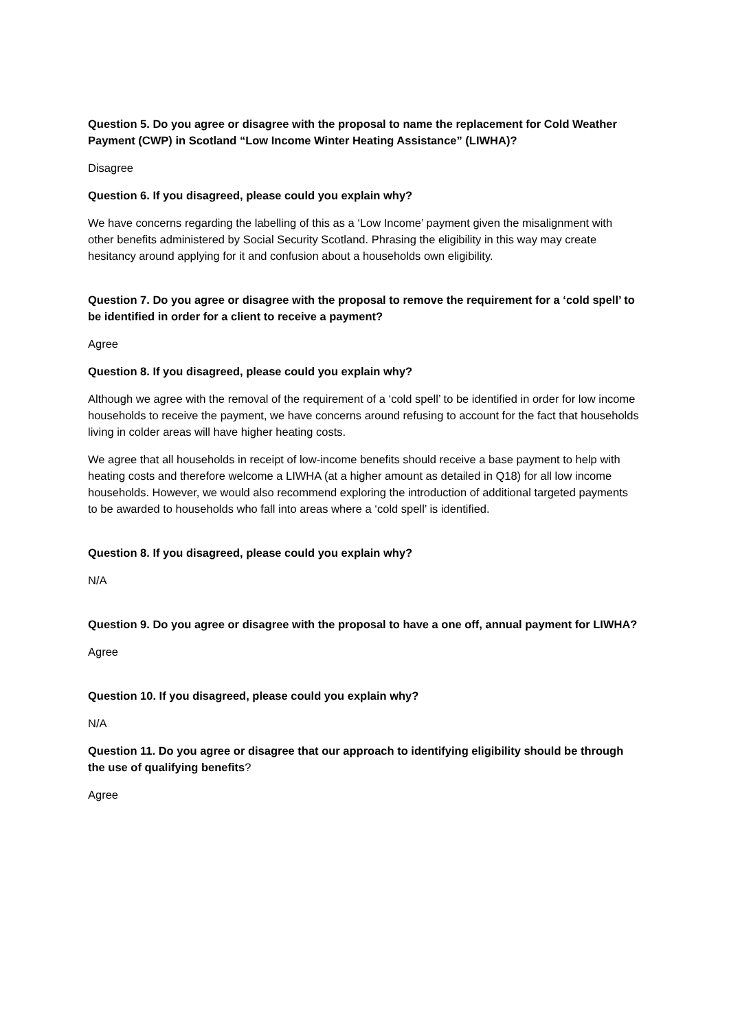Question 5. Do you agree or disagree with the proposal to name the replacement for Cold Weather Payment (CWP) in Scotland “Low Income Winter Heating Assistance” (LIWHA)?
Disagree
Question 6. If you disagreed, please could you explain why?
We have concerns regarding the labelling of this as a ‘Low Income’ payment given the misalignment with other benefits administered by Social Security Scotland. Phrasing the eligibility in this way may create hesitancy around applying for it and confusion about a households own eligibility.
Question 7. Do you agree or disagree with the proposal to remove the requirement for a ‘cold spell’ to be identified in order for a client to receive a payment?
Agree
Question 8. If you disagreed, please could you explain why?
Although we agree with the removal of the requirement of a ‘cold spell’ to be identified in order for low income households to receive the payment, we have concerns around refusing to account for the fact that households living in colder areas will have higher heating costs.
We agree that all households in receipt of low-income benefits should receive a base payment to help with heating costs and therefore welcome a LIWHA (at a higher amount as detailed in Q18) for all low income households. However, we would also recommend exploring the introduction of additional targeted payments to be awarded to households who fall into areas where a ‘cold spell’ is identified.
Question 8. If you disagreed, please could you explain why?
N/A
Question 9. Do you agree or disagree with the proposal to have a one off, annual payment for LIWHA?
Agree
Question 10. If you disagreed, please could you explain why?
N/A
Question 11. Do you agree or disagree that our approach to identifying eligibility should be through the use of qualifying benefits?
Agree